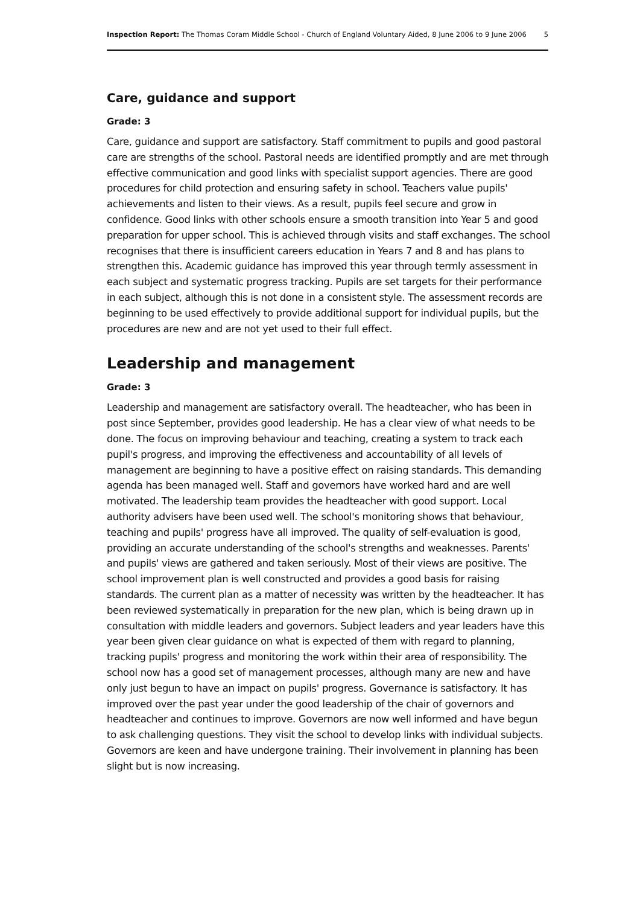Inspection Report: The Thomas Coram Middle School - Church of England Voluntary Aided, 8 June 2006 to 9 June 2006 5
Care, guidance and support
Grade: 3
Care, guidance and support are satisfactory. Staff commitment to pupils and good pastoral care are strengths of the school. Pastoral needs are identified promptly and are met through effective communication and good links with specialist support agencies. There are good procedures for child protection and ensuring safety in school. Teachers value pupils' achievements and listen to their views. As a result, pupils feel secure and grow in confidence. Good links with other schools ensure a smooth transition into Year 5 and good preparation for upper school. This is achieved through visits and staff exchanges. The school recognises that there is insufficient careers education in Years 7 and 8 and has plans to strengthen this. Academic guidance has improved this year through termly assessment in each subject and systematic progress tracking. Pupils are set targets for their performance in each subject, although this is not done in a consistent style. The assessment records are beginning to be used effectively to provide additional support for individual pupils, but the procedures are new and are not yet used to their full effect.
Leadership and management
Grade: 3
Leadership and management are satisfactory overall. The headteacher, who has been in post since September, provides good leadership. He has a clear view of what needs to be done. The focus on improving behaviour and teaching, creating a system to track each pupil's progress, and improving the effectiveness and accountability of all levels of management are beginning to have a positive effect on raising standards. This demanding agenda has been managed well. Staff and governors have worked hard and are well motivated. The leadership team provides the headteacher with good support. Local authority advisers have been used well. The school's monitoring shows that behaviour, teaching and pupils' progress have all improved. The quality of self-evaluation is good, providing an accurate understanding of the school's strengths and weaknesses. Parents' and pupils' views are gathered and taken seriously. Most of their views are positive. The school improvement plan is well constructed and provides a good basis for raising standards. The current plan as a matter of necessity was written by the headteacher. It has been reviewed systematically in preparation for the new plan, which is being drawn up in consultation with middle leaders and governors. Subject leaders and year leaders have this year been given clear guidance on what is expected of them with regard to planning, tracking pupils' progress and monitoring the work within their area of responsibility. The school now has a good set of management processes, although many are new and have only just begun to have an impact on pupils' progress. Governance is satisfactory. It has improved over the past year under the good leadership of the chair of governors and headteacher and continues to improve. Governors are now well informed and have begun to ask challenging questions. They visit the school to develop links with individual subjects. Governors are keen and have undergone training. Their involvement in planning has been slight but is now increasing.